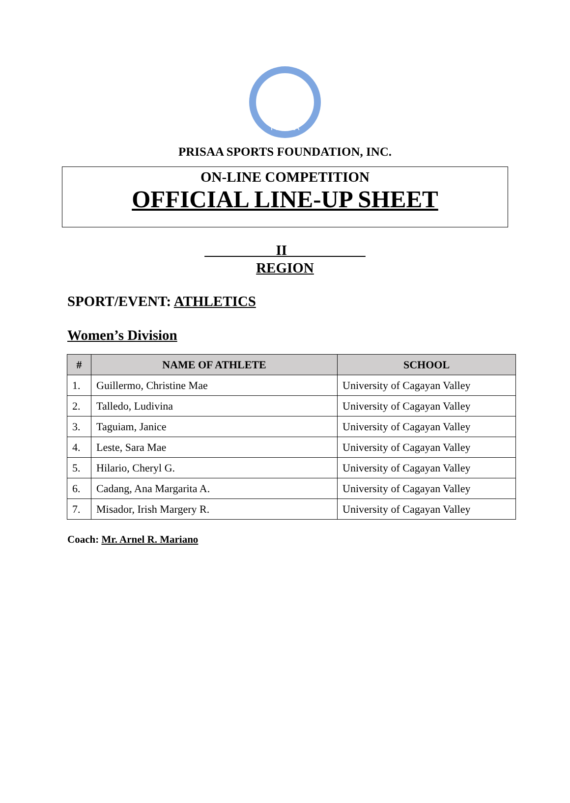PRISAA
PRISAA SPORTS FOUNDATION, INC.
ON-LINE COMPETITION
OFFICIAL LINE-UP SHEET
__________II___________
REGION
SPORT/EVENT: ATHLETICS
Women’s Division
| # | NAME OF ATHLETE | SCHOOL |
| --- | --- | --- |
| 1. | Guillermo, Christine Mae | University of Cagayan Valley |
| 2. | Talledo, Ludivina | University of Cagayan Valley |
| 3. | Taguiam, Janice | University of Cagayan Valley |
| 4. | Leste, Sara Mae | University of Cagayan Valley |
| 5. | Hilario, Cheryl G. | University of Cagayan Valley |
| 6. | Cadang, Ana Margarita A. | University of Cagayan Valley |
| 7. | Misador, Irish Margery R. | University of Cagayan Valley |
Coach: Mr. Arnel R. Mariano